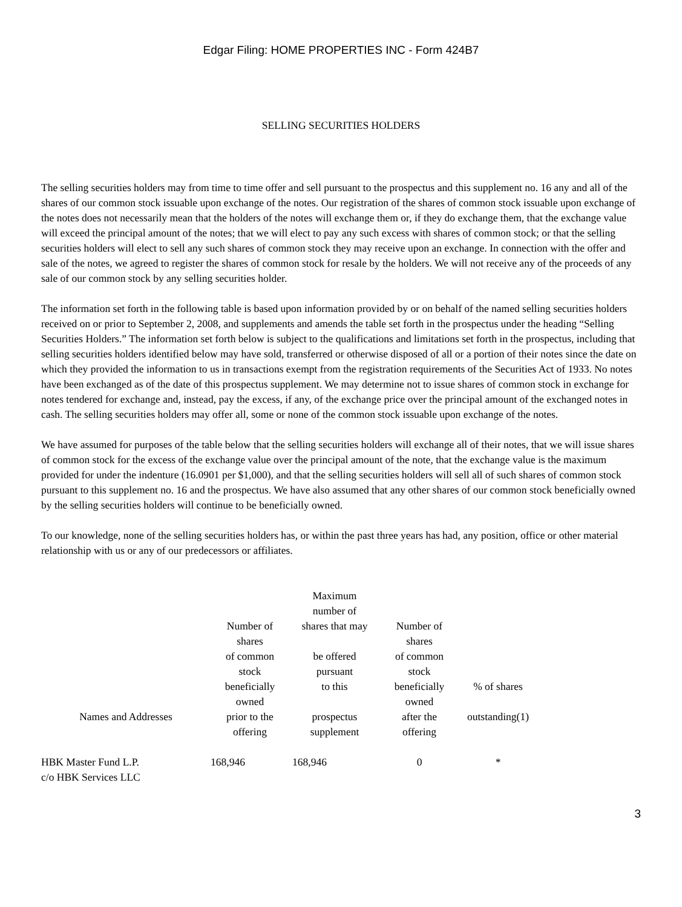Edgar Filing: HOME PROPERTIES INC - Form 424B7
SELLING SECURITIES HOLDERS
The selling securities holders may from time to time offer and sell pursuant to the prospectus and this supplement no. 16 any and all of the shares of our common stock issuable upon exchange of the notes. Our registration of the shares of common stock issuable upon exchange of the notes does not necessarily mean that the holders of the notes will exchange them or, if they do exchange them, that the exchange value will exceed the principal amount of the notes; that we will elect to pay any such excess with shares of common stock; or that the selling securities holders will elect to sell any such shares of common stock they may receive upon an exchange. In connection with the offer and sale of the notes, we agreed to register the shares of common stock for resale by the holders. We will not receive any of the proceeds of any sale of our common stock by any selling securities holder.
The information set forth in the following table is based upon information provided by or on behalf of the named selling securities holders received on or prior to September 2, 2008, and supplements and amends the table set forth in the prospectus under the heading “Selling Securities Holders.” The information set forth below is subject to the qualifications and limitations set forth in the prospectus, including that selling securities holders identified below may have sold, transferred or otherwise disposed of all or a portion of their notes since the date on which they provided the information to us in transactions exempt from the registration requirements of the Securities Act of 1933. No notes have been exchanged as of the date of this prospectus supplement. We may determine not to issue shares of common stock in exchange for notes tendered for exchange and, instead, pay the excess, if any, of the exchange price over the principal amount of the exchanged notes in cash. The selling securities holders may offer all, some or none of the common stock issuable upon exchange of the notes.
We have assumed for purposes of the table below that the selling securities holders will exchange all of their notes, that we will issue shares of common stock for the excess of the exchange value over the principal amount of the note, that the exchange value is the maximum provided for under the indenture (16.0901 per $1,000), and that the selling securities holders will sell all of such shares of common stock pursuant to this supplement no. 16 and the prospectus. We have also assumed that any other shares of our common stock beneficially owned by the selling securities holders will continue to be beneficially owned.
To our knowledge, none of the selling securities holders has, or within the past three years has had, any position, office or other material relationship with us or any of our predecessors or affiliates.
| Names and Addresses | Number of shares of common stock beneficially owned prior to the offering | Maximum number of shares that may be offered pursuant to this prospectus supplement | Number of shares of common stock beneficially owned after the offering | % of shares outstanding(1) |
| --- | --- | --- | --- | --- |
| HBK Master Fund L.P. c/o HBK Services LLC | 168,946 | 168,946 | 0 | * |
3